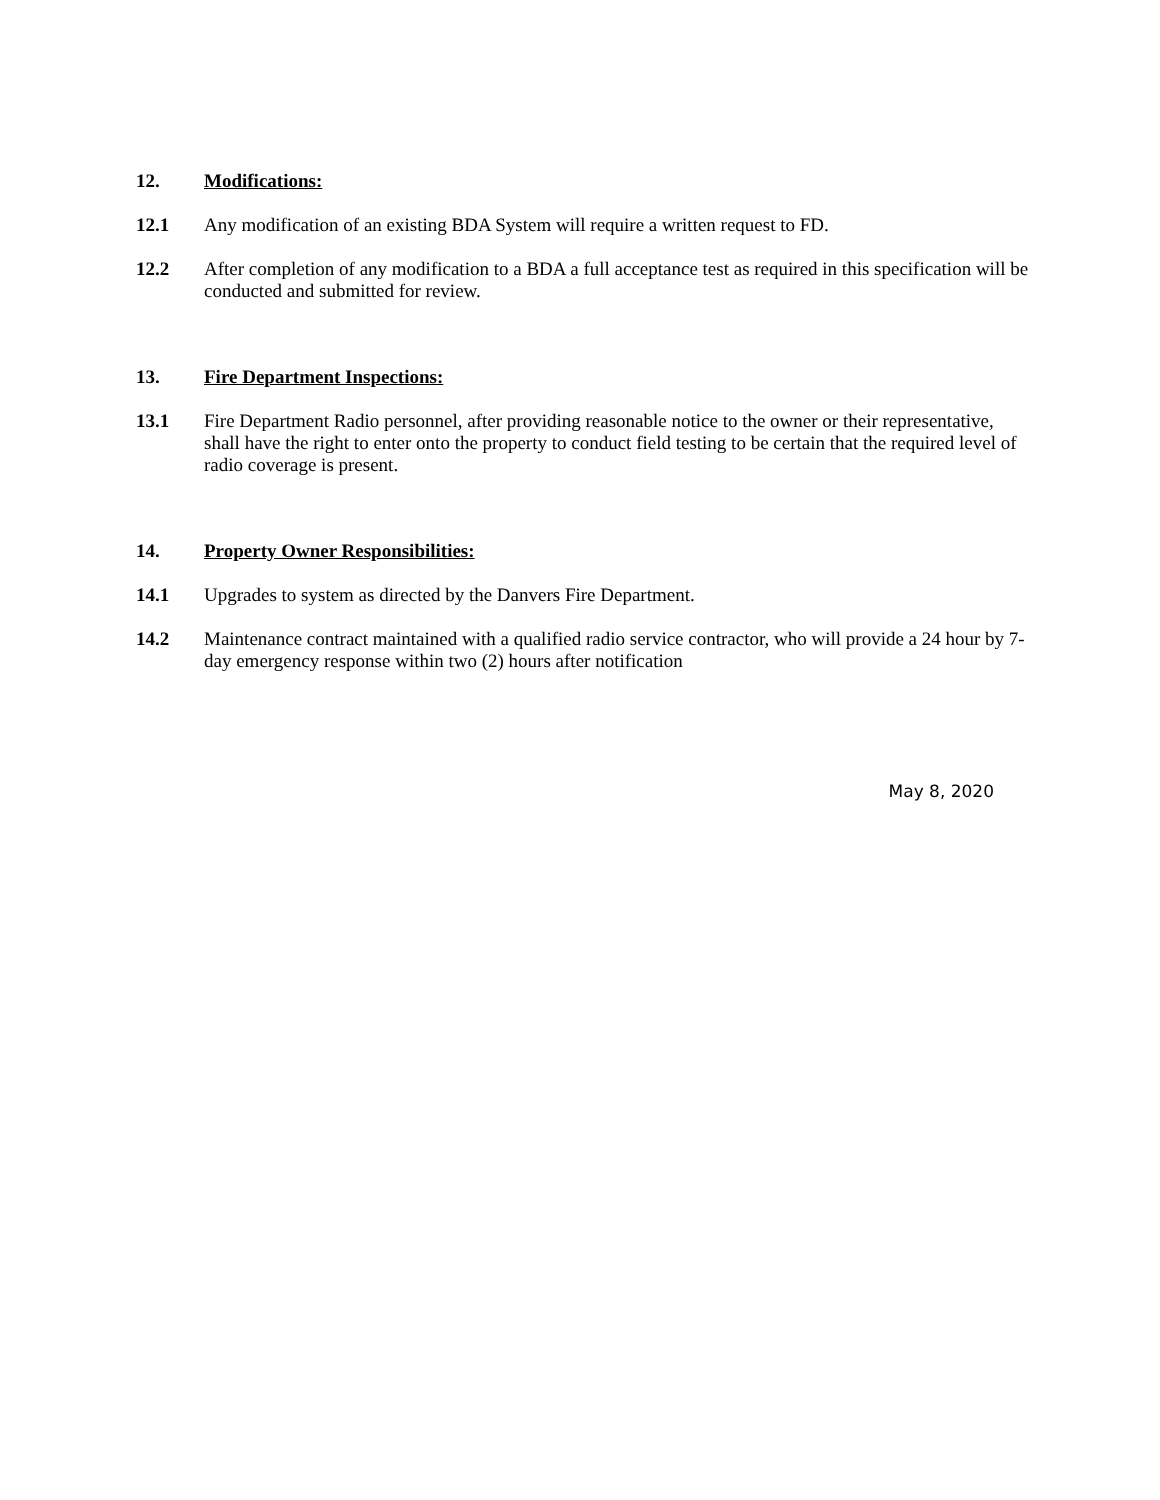12. Modifications:
12.1 Any modification of an existing BDA System will require a written request to FD.
12.2 After completion of any modification to a BDA a full acceptance test as required in this specification will be conducted and submitted for review.
13. Fire Department Inspections:
13.1 Fire Department Radio personnel, after providing reasonable notice to the owner or their representative, shall have the right to enter onto the property to conduct field testing to be certain that the required level of radio coverage is present.
14. Property Owner Responsibilities:
14.1 Upgrades to system as directed by the Danvers Fire Department.
14.2 Maintenance contract maintained with a qualified radio service contractor, who will provide a 24 hour by 7-day emergency response within two (2) hours after notification
May 8, 2020